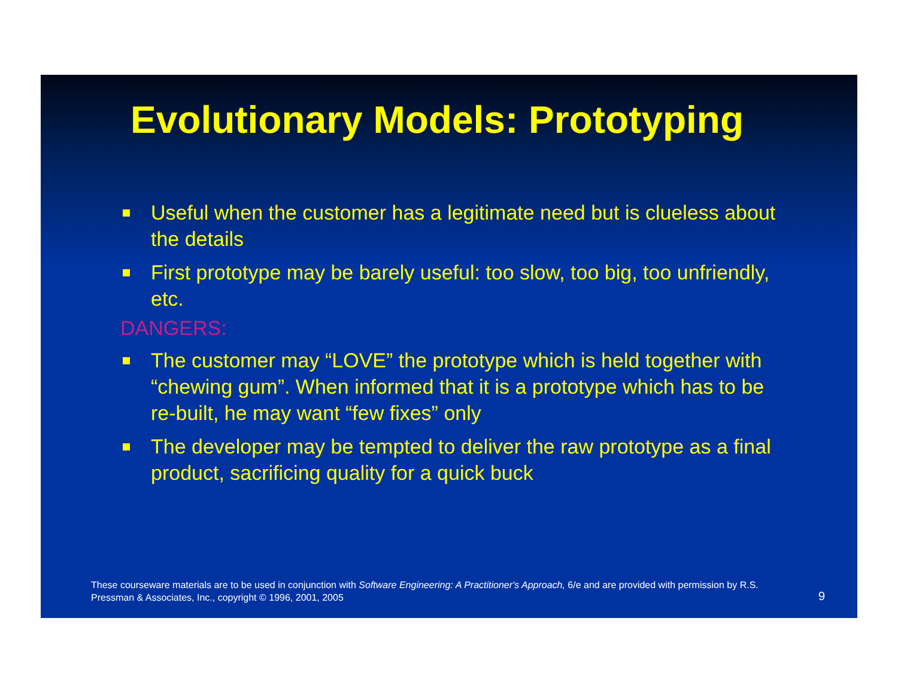Evolutionary Models: Prototyping
Useful when the customer has a legitimate need but is clueless about the details
First prototype may be barely useful: too slow, too big, too unfriendly, etc.
DANGERS:
The customer may “LOVE” the prototype which is held together with “chewing gum”. When informed that it is a prototype which has to be re-built, he may want “few fixes” only
The developer may be tempted to deliver the raw prototype as a final product, sacrificing quality for a quick buck
These courseware materials are to be used in conjunction with Software Engineering: A Practitioner's Approach, 6/e and are provided with permission by R.S. Pressman & Associates, Inc., copyright © 1996, 2001, 2005
9